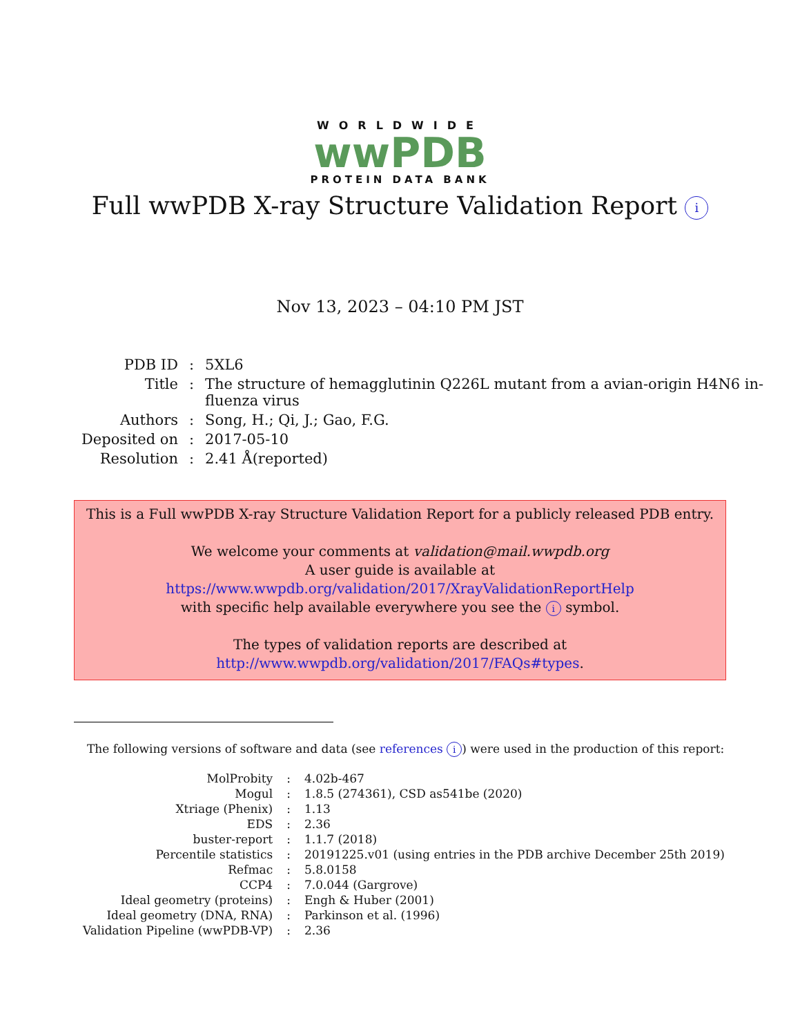WORLDWIDE
wwPDB
PROTEIN DATA BANK
Full wwPDB X-ray Structure Validation Report i
Nov 13, 2023 – 04:10 PM JST
| PDB ID | : | 5XL6 |
| Title | : | The structure of hemagglutinin Q226L mutant from a avian-origin H4N6 in- fluenza virus |
| Authors | : | Song, H.; Qi, J.; Gao, F.G. |
| Deposited on | : | 2017-05-10 |
| Resolution | : | 2.41 Å(reported) |
This is a Full wwPDB X-ray Structure Validation Report for a publicly released PDB entry.
We welcome your comments at validation@mail.wwpdb.org
A user guide is available at
https://www.wwpdb.org/validation/2017/XrayValidationReportHelp
with specific help available everywhere you see the i symbol.
The types of validation reports are described at
http://www.wwpdb.org/validation/2017/FAQs#types.
The following versions of software and data (see references i) were used in the production of this report:
| MolProbity | : | 4.02b-467 |
| Mogul | : | 1.8.5 (274361), CSD as541be (2020) |
| Xtriage (Phenix) | : | 1.13 |
| EDS | : | 2.36 |
| buster-report | : | 1.1.7 (2018) |
| Percentile statistics | : | 20191225.v01 (using entries in the PDB archive December 25th 2019) |
| Refmac | : | 5.8.0158 |
| CCP4 | : | 7.0.044 (Gargrove) |
| Ideal geometry (proteins) | : | Engh & Huber (2001) |
| Ideal geometry (DNA, RNA) | : | Parkinson et al. (1996) |
| Validation Pipeline (wwPDB-VP) | : | 2.36 |